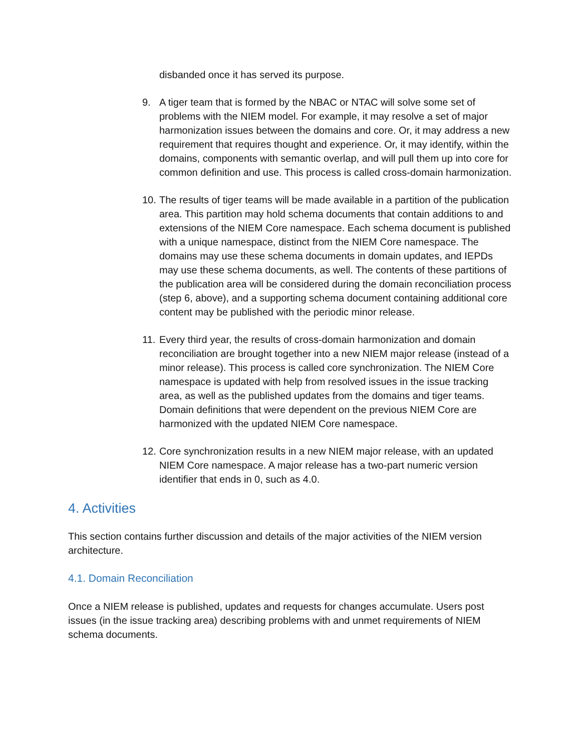disbanded once it has served its purpose.
9. A tiger team that is formed by the NBAC or NTAC will solve some set of problems with the NIEM model. For example, it may resolve a set of major harmonization issues between the domains and core. Or, it may address a new requirement that requires thought and experience. Or, it may identify, within the domains, components with semantic overlap, and will pull them up into core for common definition and use. This process is called cross-domain harmonization.
10.
The results of tiger teams will be made available in a partition of the publication area. This partition may hold schema documents that contain additions to and extensions of the NIEM Core namespace. Each schema document is published with a unique namespace, distinct from the NIEM Core namespace. The domains may use these schema documents in domain updates, and IEPDs may use these schema documents, as well. The contents of these partitions of the publication area will be considered during the domain reconciliation process (step 6, above), and a supporting schema document containing additional core content may be published with the periodic minor release.
11.
Every third year, the results of cross-domain harmonization and domain reconciliation are brought together into a new NIEM major release (instead of a minor release). This process is called core synchronization. The NIEM Core namespace is updated with help from resolved issues in the issue tracking area, as well as the published updates from the domains and tiger teams. Domain definitions that were dependent on the previous NIEM Core are harmonized with the updated NIEM Core namespace.
12.
Core synchronization results in a new NIEM major release, with an updated NIEM Core namespace. A major release has a two-part numeric version identifier that ends in 0, such as 4.0.
4. Activities
This section contains further discussion and details of the major activities of the NIEM version architecture.
4.1. Domain Reconciliation
Once a NIEM release is published, updates and requests for changes accumulate. Users post issues (in the issue tracking area) describing problems with and unmet requirements of NIEM schema documents.